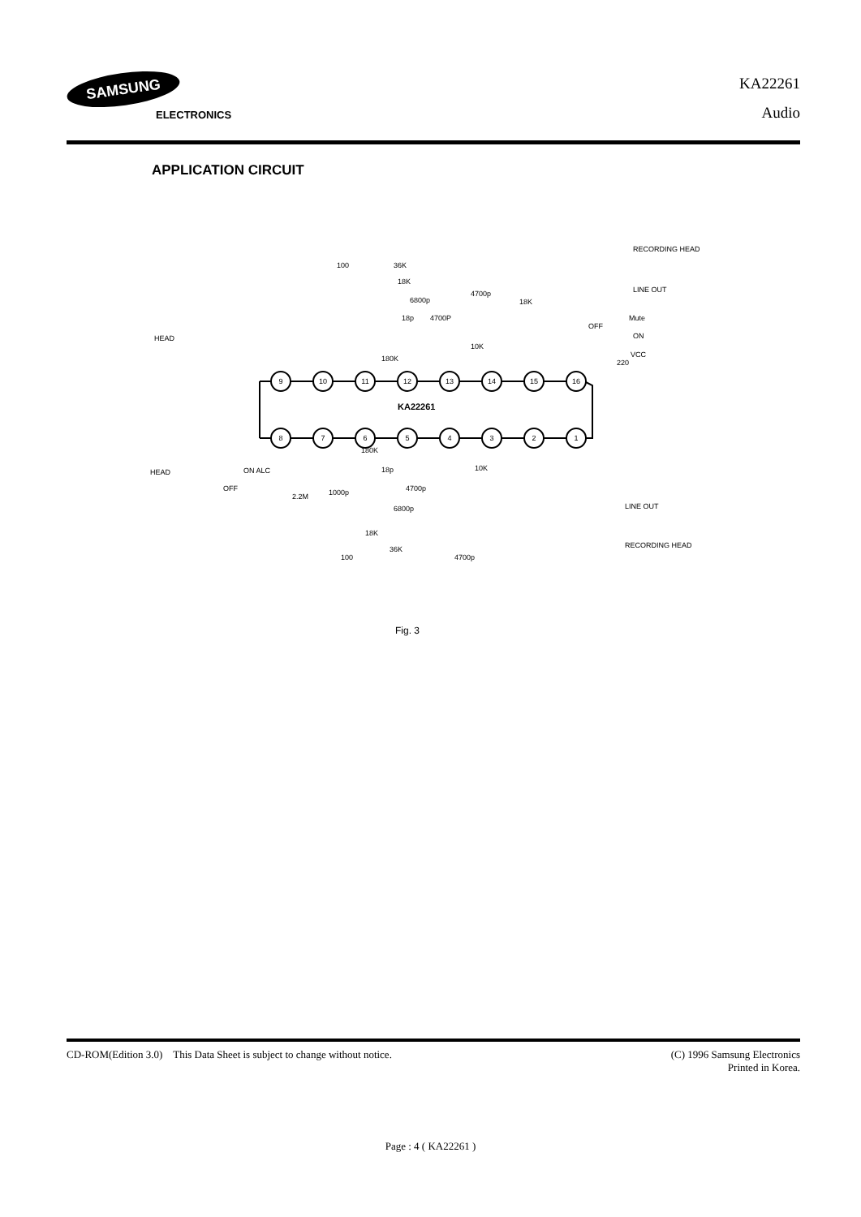SAMSUNG
ELECTRONICS
KA22261
Audio
APPLICATION CIRCUIT
9
10
11
12
13
14
15
16
8
7
6
5
4
3
2
1
KA22261
HEAD
HEAD
RECORDING HEAD
LINE OUT
LINE OUT
RECORDING HEAD
VCC
Mute
OFF
ON
ON ALC
OFF
100
36K
18K
6800p
18p
4700P
180K
18K
4700p
10K
220
180K
18p
10K
4700p
6800p
18K
36K
100
2.2M
1000p
4700p
Fig. 3
CD-ROM(Edition 3.0) This Data Sheet is subject to change without notice.
(C) 1996 Samsung Electronics
Printed in Korea.
Page : 4 ( KA22261 )